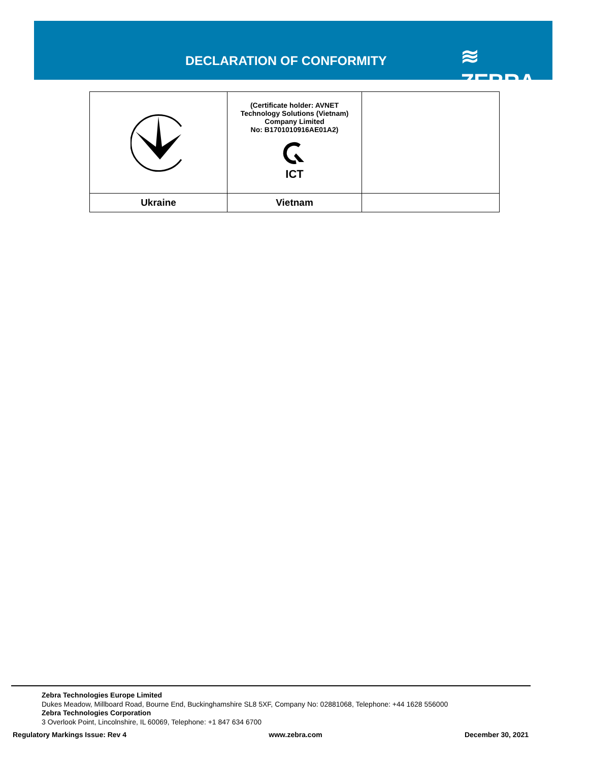DECLARATION OF CONFORMITY ≋ ZEBRA
| | (Certificate holder: AVNET Technology Solutions (Vietnam) Company Limited No: B1701010916AE01A2) ICT | |
| Ukraine | Vietnam | |
Zebra Technologies Europe Limited
Dukes Meadow, Millboard Road, Bourne End, Buckinghamshire SL8 5XF, Company No: 02881068, Telephone: +44 1628 556000
Zebra Technologies Corporation
3 Overlook Point, Lincolnshire, IL 60069, Telephone: +1 847 634 6700
Regulatory Markings Issue: Rev 4 www.zebra.com December 30, 2021